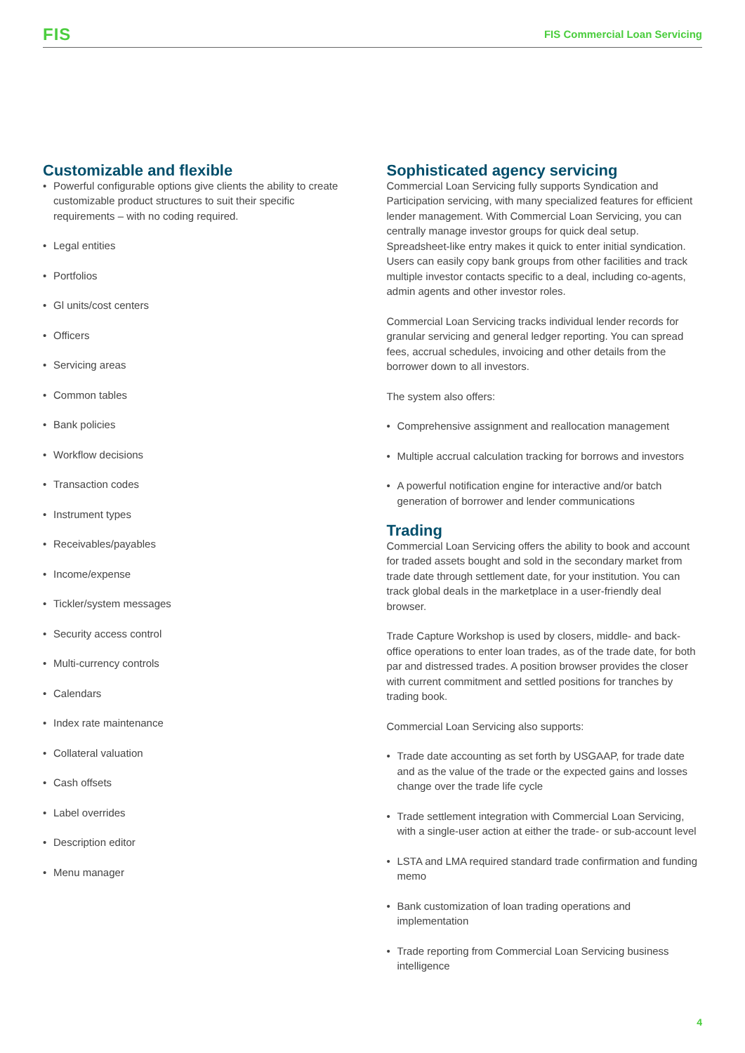FIS FIS Commercial Loan Servicing
Customizable and flexible
Powerful configurable options give clients the ability to create customizable product structures to suit their specific requirements – with no coding required.
Legal entities
Portfolios
Gl units/cost centers
Officers
Servicing areas
Common tables
Bank policies
Workflow decisions
Transaction codes
Instrument types
Receivables/payables
Income/expense
Tickler/system messages
Security access control
Multi-currency controls
Calendars
Index rate maintenance
Collateral valuation
Cash offsets
Label overrides
Description editor
Menu manager
Sophisticated agency servicing
Commercial Loan Servicing fully supports Syndication and Participation servicing, with many specialized features for efficient lender management. With Commercial Loan Servicing, you can centrally manage investor groups for quick deal setup. Spreadsheet-like entry makes it quick to enter initial syndication. Users can easily copy bank groups from other facilities and track multiple investor contacts specific to a deal, including co-agents, admin agents and other investor roles.
Commercial Loan Servicing tracks individual lender records for granular servicing and general ledger reporting. You can spread fees, accrual schedules, invoicing and other details from the borrower down to all investors.
The system also offers:
Comprehensive assignment and reallocation management
Multiple accrual calculation tracking for borrows and investors
A powerful notification engine for interactive and/or batch generation of borrower and lender communications
Trading
Commercial Loan Servicing offers the ability to book and account for traded assets bought and sold in the secondary market from trade date through settlement date, for your institution. You can track global deals in the marketplace in a user-friendly deal browser.
Trade Capture Workshop is used by closers, middle- and back-office operations to enter loan trades, as of the trade date, for both par and distressed trades. A position browser provides the closer with current commitment and settled positions for tranches by trading book.
Commercial Loan Servicing also supports:
Trade date accounting as set forth by USGAAP, for trade date and as the value of the trade or the expected gains and losses change over the trade life cycle
Trade settlement integration with Commercial Loan Servicing, with a single-user action at either the trade- or sub-account level
LSTA and LMA required standard trade confirmation and funding memo
Bank customization of loan trading operations and implementation
Trade reporting from Commercial Loan Servicing business intelligence
4